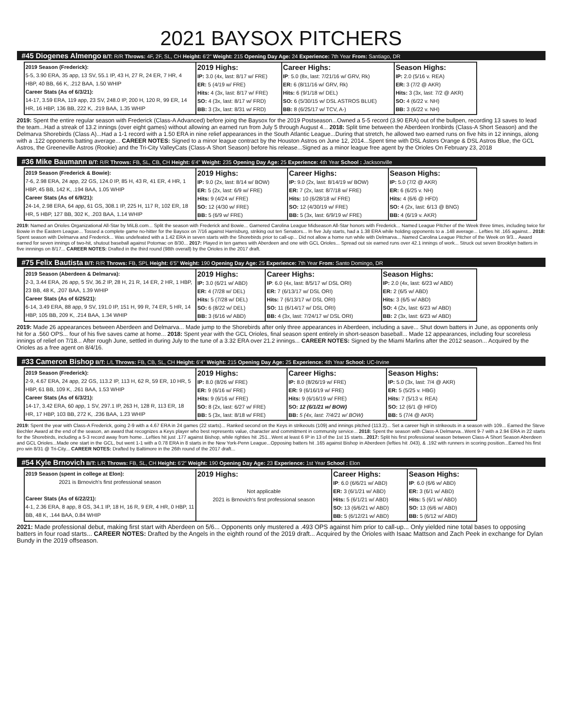2021 BAYSOX PITCHERS
#45 Diogenes Almengo B/T: R/R Throws: 4F, 2F, SL, CH Height: 6'2" Weight: 215 Opening Day Age: 24 Experience: 7th Year From: Santiago, DR
| 2019 Season (Frederick): 5-5, 3.90 ERA, 35 app, 13 SV, 55.1 IP, 43 H, 27 R, 24 ER, 7 HR, 4 HBP, 40 BB, 66 K, .212 BAA, 1.50 WHIP Career Stats (As of 6/3/21): 14-17, 3.59 ERA, 119 app, 23 SV, 248.0 IP, 200 H, 120 R, 99 ER, 14 HR, 16 HBP, 136 BB, 222 K, .219 BAA, 1.35 WHIP | 2019 Highs: IP: 3.0 (4x, last: 8/17 w/ FRE) ER: 5 (4/19 w/ FRE) Hits: 4 (3x, last: 8/17 w/ FRE) SO: 4 (3x, last: 8/17 w/ FRD) BB: 3 (3x, last: 8/31 w/ FRD) | Career Highs: IP : 5.0 (8x, last: 7/21/16 w/ GRV, Rk) ER: 6 (8/11/16 w/ GRV, Rk) Hits: 6 (9/1/18 w/ DEL) SO: 6 (5/30/15 w/ DSL ASTROS BLUE) BB: 8 (6/25/17 w/ TCV, A-) | Season Highs: IP: 2.0 (5/16 v. REA) ER: 3 (7/2 @ AKR) Hits: 3 (3x, last: 7/2 @ AKR) SO: 4 (6/22 v. NH) BB: 3 (6/22 v. NH) |
2019: Spent the entire regular season with Frederick (Class-A Advanced) before joing the Baysox for the 2019 Postseason...Owned a 5-5 record (3.90 ERA) out of the bullpen, recording 13 saves to lead the team...Had a streak of 13.2 innings (over eight games) without allowing an earned run from July 5 through August 4... 2018: Split time between the Aberdeen Ironbirds (Class-A Short Season) and the Delmarva Shorebirds (Class A)...Had a 1-1 record with a 1.50 ERA in nine relief appearances in the South Atlantic League...During that stretch, he allowed two earned runs on five hits in 12 innings, along with a .122 opponents batting average... CAREER NOTES: Signed to a minor league contract by the Houston Astros on June 12, 2014...Spent time with DSL Astors Orange & DSL Astros Blue, the GCL Astros, the Greeneville Astros (Rookie) and the Tri-City ValleyCats (Class-A Short Season) before his release...Signed as a minor league free agent by the Orioles On February 23, 2018
#36 Mike Baumann B/T: R/R Throws: FB, SL, CB, CH Height: 6'4" Weight: 235 Opening Day Age: 25 Experience: 4th Year School : Jacksonville
| 2019 Season (Frederick & Bowie): 7-6, 2.98 ERA, 24 app, 22 GS, 124.0 IP, 85 H, 43 R, 41 ER, 4 HR, 1 HBP, 45 BB, 142 K, .194 BAA, 1.05 WHIP Career Stats (As of 6/9/21): 24-14, 2.98 ERA, 64 app, 61 GS, 308.1 IP, 225 H, 117 R, 102 ER, 18 HR, 5 HBP, 127 BB, 302 K, .203 BAA, 1.14 WHIP | 2019 Highs: IP: 9.0 (2x, last: 8/14 w/ BOW) ER: 5 (2x, last: 6/9 w/ FRE) Hits: 9 (4/24 w/ FRE) SO: 12 (4/30 w/ FRE) BB: 5 (6/9 w/ FRE) | Career Highs: IP: 9.0 (2x, last: 8/14/19 w/ BOW) ER: 7 (2x, last: 8/7/18 w/ FRE) Hits: 10 (6/28/18 w/ FRE) SO: 12 (4/30/19 w/ FRE) BB: 5 (3x, last: 6/9/19 w/ FRE) | Season Highs: IP: 5.0 (7/2 @ AKR) ER: 6 (6/25 v. NH) Hits: 4 (6/6 @ HFD) SO: 4 (2x, last: 6/13 @ BNG) BB: 4 (6/19 v. AKR) |
2019: Named an Orioles Organizational All-Star by MiLB.com... Split the season with Frederick and Bowie... Garnered Carolina League Midseason All-Star honors with Frederick... Named League Pitcher of the Week three times, including twice for Bowie in the Eastern League... Tossed a complete game no-hitter for the Baysox on 7/16 against Harrisburg, striking out ten Senators... In five July starts, had a 1.38 ERA while holding opponents to a .148 average... Lefties hit .165 against... 2018: Spent season with Delmarva and Frederick... Was undefeated with a 1.42 ERA in seven starts with the Shorebirds prior to call-up... Did not allow a home run while with Delmarva... Named Carolina League Pitcher of the Week on 9/3... Award earned for seven innings of two-hit, shutout baseball against Potomac on 8/30... 2017: Played in ten games with Aberdeen and one with GCL Orioles... Spread out six earned runs over 42.1 innings of work... Struck out seven Brooklyn batters in five innnings on 8/17... CAREER NOTES: Drafted in the third round (98th overall) by the Orioles in the 2017 draft.
#75 Felix Bautista B/T: R/R Throws: FB, SPL Height: 6'5" Weight: 190 Opening Day Age: 25 Experience: 7th Year From: Santo Domingo, DR
| 2019 Season (Aberdeen & Delmarva): 2-3, 3.44 ERA, 26 app, 5 SV, 36.2 IP, 28 H, 21 R, 14 ER, 2 HR, 1 HBP, 23 BB, 48 K, .207 BAA, 1.39 WHIP Career Stats (As of 6/25/21): 6-14, 3.49 ERA, 88 app, 9 SV, 191.0 IP, 151 H, 99 R, 74 ER, 5 HR, 14 HBP, 105 BB, 209 K, .214 BAA, 1.34 WHIP | 2019 Highs: IP: 3.0 (6/21 w/ ABD) ER: 4 (7/28 w/ DEL) Hits: 5 (7/28 w/ DEL) SO: 6 (8/22 w/ DEL) BB: 3 (6/16 w/ ABD) | Career Highs: IP : 6.0 (4x, last: 8/5/17 w/ DSL ORI) ER: 7 (6/13/17 w/ DSL ORI) Hits: 7 (6/13/17 w/ DSL ORI) SO: 11 (6/14/17 w/ DSL ORI) BB: 4 (3x, last: 7/24/17 w/ DSL ORI) | Season Highs: IP: 2.0 (4x, last: 6/23 w/ ABD) ER: 2 (6/5 w/ ABD) Hits: 3 (6/5 w/ ABD) SO: 4 (2x, last: 6/23 w/ ABD) BB: 2 (3x, last: 6/23 w/ ABD) |
2019: Made 26 appearances between Aberdeen and Delmarva... Made jump to the Shorebirds after only three appearances in Aberdeen, including a save... Shut down batters in June, as opponents only hit for a .560 OPS... four of his five saves came at home... 2018: Spent year with the GCL Orioles, final season spent entirely in short-season baseball... Made 12 appearances, including four scoreless innings of relief on 7/18... After rough June, settled in during July to the tune of a 3.32 ERA over 21.2 innings... CAREER NOTES: Signed by the Miami Marlins after the 2012 season... Acquired by the Orioles as a free agent on 8/4/16.
#33 Cameron Bishop B/T: L/L Throws: FB, CB, SL, CH Height: 6'4" Weight: 215 Opening Day Age: 25 Experience: 4th Year School: UC-Irvine
| 2019 Season (Frederick): 2-9, 4.67 ERA, 24 app, 22 GS, 113.2 IP, 113 H, 62 R, 59 ER, 10 HR, 5 HBP, 61 BB, 109 K, .261 BAA, 1.53 WHIP Career Stats (As of 6/3/21): 14-17, 3.42 ERA, 60 app, 1 SV, 297.1 IP, 263 H, 128 R, 113 ER, 18 HR, 17 HBP, 103 BB, 272 K, .236 BAA, 1.23 WHIP | 2019 Highs: IP: 8.0 (8/26 w/ FRE) ER: 9 (6/16 w/ FRE) Hits: 9 (6/16 w/ FRE) SO: 8 (2x, last: 6/27 w/ FRE) BB: 5 (3x, last: 8/18 w/ FRE) | Career Highs: IP: 8.0 (8/26/19 w/ FRE) ER: 9 (6/16/19 w/ FRE) Hits: 9 (6/16/19 w/ FRE) SO: 12 (6/1/21 w/ BOW) BB: 5 (4x, last: 7/4/21 w/ BOW) | Season Highs: IP: 5.0 (3x, last: 7/4 @ AKR) ER: 5 (5/25 v. HBG) Hits: 7 (5/13 v. REA) SO: 12 (6/1 @ HFD) BB: 5 (7/4 @ AKR) |
2019: Spent the year with Class-A Frederick, going 2-9 with a 4.67 ERA in 24 games (22 starts)... Ranked second on the Keys in strikeouts (109) and innings pitched (113.2)... Set a career high in strikeouts in a season with 109... Earned the Steve Bechler Award at the end of the season, an award that recognizes a Keys player who best represents value, character and commitment in community service... 2018: Spent the season with Class-A Delmarva...Went 9-7 with a 2.94 ERA in 22 starts for the Shorebirds, including a 5-3 record away from home...Lefties hit just .177 against Bishop, while righties hit .251...Went at least 6 IP in 13 of the 1st 15 starts...2017: Split his first professional season between Class-A Short Season Aberdeen and GCL Orioles...Made one start in the GCL, but went 1-1 with a 0.78 ERA in 8 starts in the New York-Penn League...Opposing batters hit .165 against Bishop in Aberdeen (lefties hit .043), & .192 with runners in scoring position...Earned his first pro win 8/31 @ Tri-City... CAREER NOTES: Drafted by Baltimore in the 26th round of the 2017 draft...
#54 Kyle Brnovich B/T: L/R Throws: FB, SL, CH Height: 6'2" Weight: 190 Opening Day Age: 23 Experience: 1st Year School : Elon
| 2019 Season (spent in college at Elon): 2021 is Brnovich's first professional season Career Stats (As of 6/22/21): 4-1, 2.36 ERA, 8 app, 8 GS, 34.1 IP, 18 H, 16 R, 9 ER, 4 HR, 0 HBP, 11 BB, 48 K, .144 BAA, 0.84 WHIP | 2019 Highs: Not applicable 2021 is Brnovich's first professional season | Career Highs: IP : 6.0 (6/6/21 w/ ABD) ER: 3 (6/1/21 w/ ABD) Hits: 5 (6/1/21 w/ ABD) SO: 13 (6/6/21 w/ ABD) BB: 5 (6/12/21 w/ ABD) | Season Highs: IP : 6.0 (6/6 w/ ABD) ER: 3 (6/1 w/ ABD) Hits: 5 (6/1 w/ ABD) SO: 13 (6/6 w/ ABD) BB: 5 (6/12 w/ ABD) |
2021: Made professional debut, making first start with Aberdeen on 5/6... Opponents only mustered a .493 OPS against him prior to call-up... Only yielded nine total bases to opposing batters in four road starts... CAREER NOTES: Drafted by the Angels in the eighth round of the 2019 draft... Acquired by the Orioles with Isaac Mattson and Zach Peek in exchange for Dylan Bundy in the 2019 offseason.